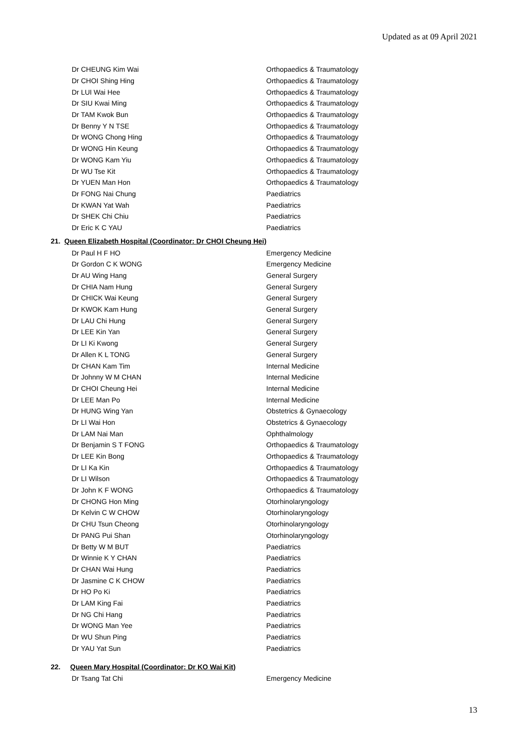Updated as at 09 April 2021
| Dr CHEUNG Kim Wai | Orthopaedics & Traumatology |
| Dr CHOI Shing Hing | Orthopaedics & Traumatology |
| Dr LUI Wai Hee | Orthopaedics & Traumatology |
| Dr SIU Kwai Ming | Orthopaedics & Traumatology |
| Dr TAM Kwok Bun | Orthopaedics & Traumatology |
| Dr Benny Y N TSE | Orthopaedics & Traumatology |
| Dr WONG Chong Hing | Orthopaedics & Traumatology |
| Dr WONG Hin Keung | Orthopaedics & Traumatology |
| Dr WONG Kam Yiu | Orthopaedics & Traumatology |
| Dr WU Tse Kit | Orthopaedics & Traumatology |
| Dr YUEN Man Hon | Orthopaedics & Traumatology |
| Dr FONG Nai Chung | Paediatrics |
| Dr KWAN Yat Wah | Paediatrics |
| Dr SHEK Chi Chiu | Paediatrics |
| Dr Eric K C YAU | Paediatrics |
21. Queen Elizabeth Hospital (Coordinator: Dr CHOI Cheung Hei)
| Dr Paul H F HO | Emergency Medicine |
| Dr Gordon C K WONG | Emergency Medicine |
| Dr AU Wing Hang | General Surgery |
| Dr CHIA Nam Hung | General Surgery |
| Dr CHICK Wai Keung | General Surgery |
| Dr KWOK Kam Hung | General Surgery |
| Dr LAU Chi Hung | General Surgery |
| Dr LEE Kin Yan | General Surgery |
| Dr LI Ki Kwong | General Surgery |
| Dr Allen K L TONG | General Surgery |
| Dr CHAN Kam Tim | Internal Medicine |
| Dr Johnny W M CHAN | Internal Medicine |
| Dr CHOI Cheung Hei | Internal Medicine |
| Dr LEE Man Po | Internal Medicine |
| Dr HUNG Wing Yan | Obstetrics & Gynaecology |
| Dr LI Wai Hon | Obstetrics & Gynaecology |
| Dr LAM Nai Man | Ophthalmology |
| Dr Benjamin S T FONG | Orthopaedics & Traumatology |
| Dr LEE Kin Bong | Orthopaedics & Traumatology |
| Dr LI Ka Kin | Orthopaedics & Traumatology |
| Dr LI Wilson | Orthopaedics & Traumatology |
| Dr John K F WONG | Orthopaedics & Traumatology |
| Dr CHONG Hon Ming | Otorhinolaryngology |
| Dr Kelvin C W CHOW | Otorhinolaryngology |
| Dr CHU Tsun Cheong | Otorhinolaryngology |
| Dr PANG Pui Shan | Otorhinolaryngology |
| Dr Betty W M BUT | Paediatrics |
| Dr Winnie K Y CHAN | Paediatrics |
| Dr CHAN Wai Hung | Paediatrics |
| Dr Jasmine C K CHOW | Paediatrics |
| Dr HO Po Ki | Paediatrics |
| Dr LAM King Fai | Paediatrics |
| Dr NG Chi Hang | Paediatrics |
| Dr WONG Man Yee | Paediatrics |
| Dr WU Shun Ping | Paediatrics |
| Dr YAU Yat Sun | Paediatrics |
22. Queen Mary Hospital (Coordinator: Dr KO Wai Kit)
| Dr Tsang Tat Chi | Emergency Medicine |
13